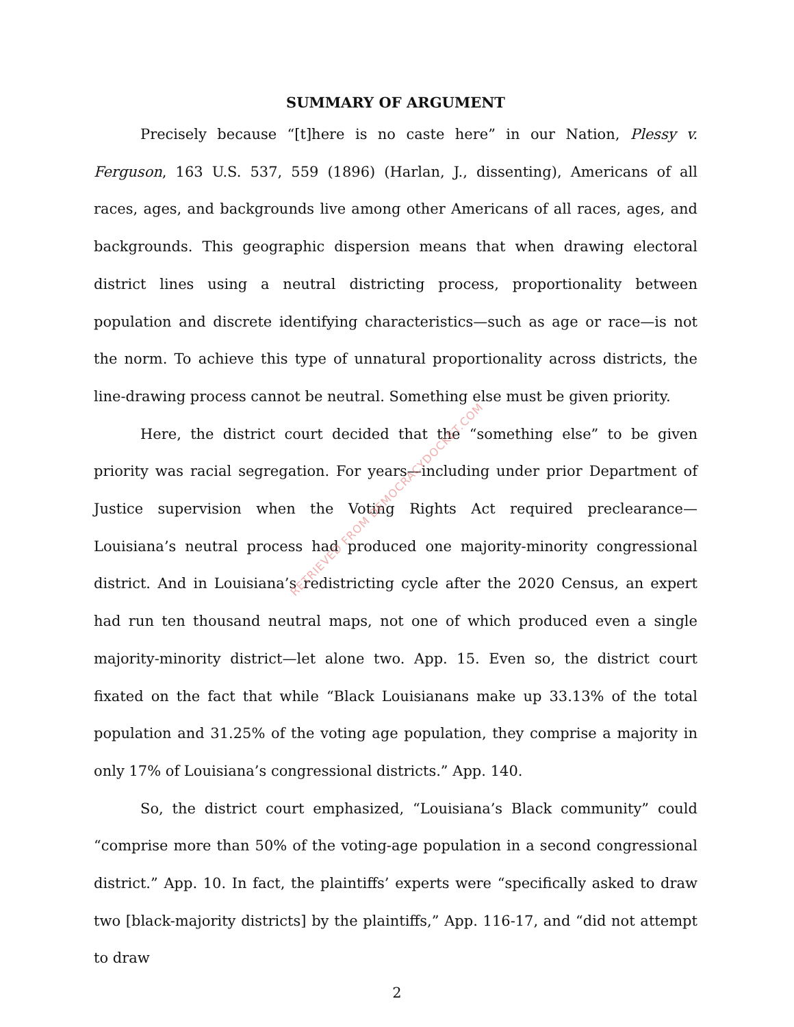SUMMARY OF ARGUMENT
Precisely because “[t]here is no caste here” in our Nation, Plessy v. Ferguson, 163 U.S. 537, 559 (1896) (Harlan, J., dissenting), Americans of all races, ages, and backgrounds live among other Americans of all races, ages, and backgrounds. This geographic dispersion means that when drawing electoral district lines using a neutral districting process, proportionality between population and discrete identifying characteristics—such as age or race—is not the norm. To achieve this type of unnatural proportionality across districts, the line-drawing process cannot be neutral. Something else must be given priority.
Here, the district court decided that the “something else” to be given priority was racial segregation. For years—including under prior Department of Justice supervision when the Voting Rights Act required preclearance—Louisiana’s neutral process had produced one majority-minority congressional district. And in Louisiana’s redistricting cycle after the 2020 Census, an expert had run ten thousand neutral maps, not one of which produced even a single majority-minority district—let alone two. App. 15. Even so, the district court fixated on the fact that while “Black Louisianans make up 33.13% of the total population and 31.25% of the voting age population, they comprise a majority in only 17% of Louisiana’s congressional districts.” App. 140.
So, the district court emphasized, “Louisiana’s Black community” could “comprise more than 50% of the voting-age population in a second congressional district.” App. 10. In fact, the plaintiffs’ experts were “specifically asked to draw two [black-majority districts] by the plaintiffs,” App. 116-17, and “did not attempt to draw
RETRIEVED FROM DEMOCRACYDOCKET.COM
2